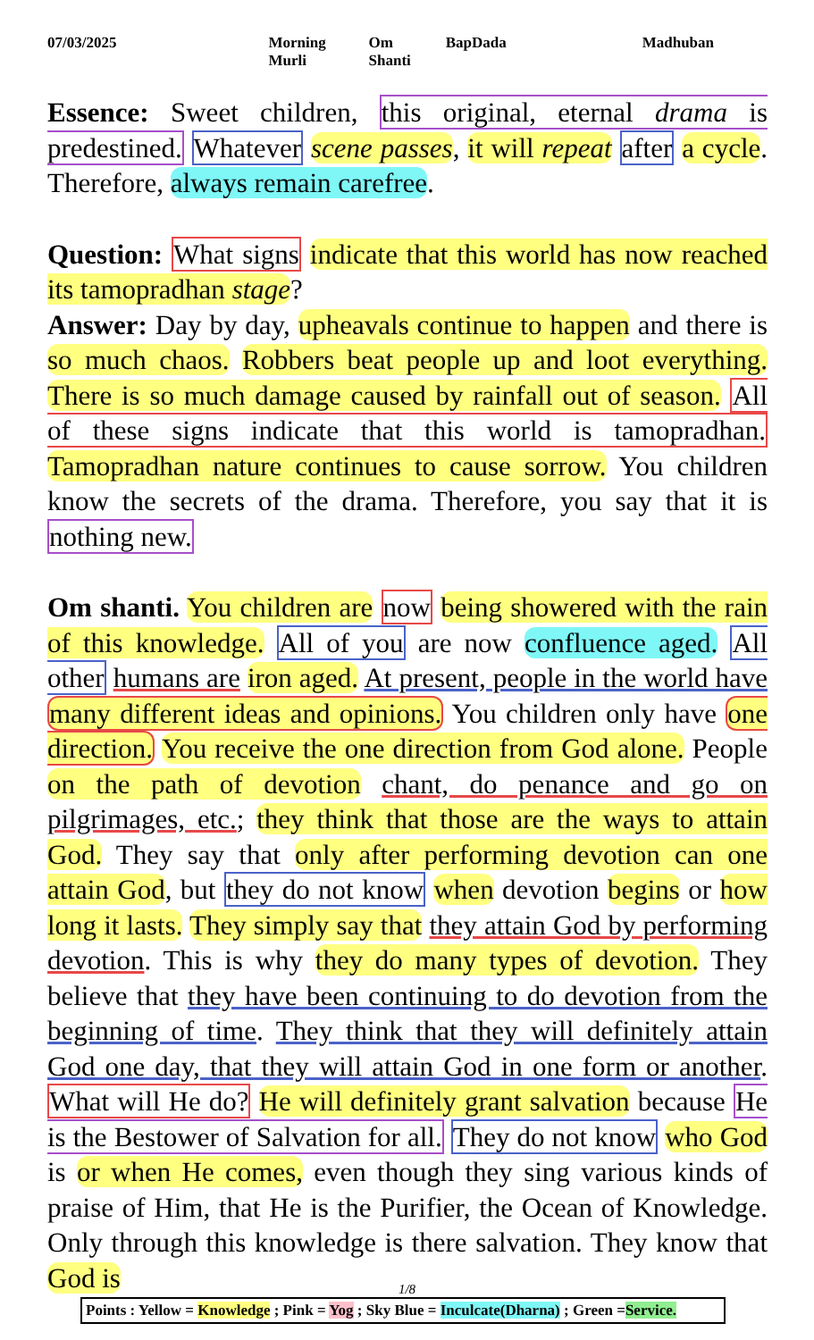07/03/2025 Morning Murli Om Shanti BapDada Madhuban
Essence: Sweet children, this original, eternal drama is predestined. Whatever scene passes, it will repeat after a cycle. Therefore, always remain carefree.
Question: What signs indicate that this world has now reached its tamopradhan stage?
Answer: Day by day, upheavals continue to happen and there is so much chaos. Robbers beat people up and loot everything. There is so much damage caused by rainfall out of season. All of these signs indicate that this world is tamopradhan. Tamopradhan nature continues to cause sorrow. You children know the secrets of the drama. Therefore, you say that it is nothing new.
Om shanti. You children are now being showered with the rain of this knowledge. All of you are now confluence aged. All other humans are iron aged. At present, people in the world have many different ideas and opinions. You children only have one direction. You receive the one direction from God alone. People on the path of devotion chant, do penance and go on pilgrimages, etc.; they think that those are the ways to attain God. They say that only after performing devotion can one attain God, but they do not know when devotion begins or how long it lasts. They simply say that they attain God by performing devotion. This is why they do many types of devotion. They believe that they have been continuing to do devotion from the beginning of time. They think that they will definitely attain God one day, that they will attain God in one form or another. What will He do? He will definitely grant salvation because He is the Bestower of Salvation for all. They do not know who God is or when He comes, even though they sing various kinds of praise of Him, that He is the Purifier, the Ocean of Knowledge. Only through this knowledge is there salvation. They know that God is
1/8
Points : Yellow = Knowledge ; Pink = Yog ; Sky Blue = Inculcate(Dharna) ; Green =Service.